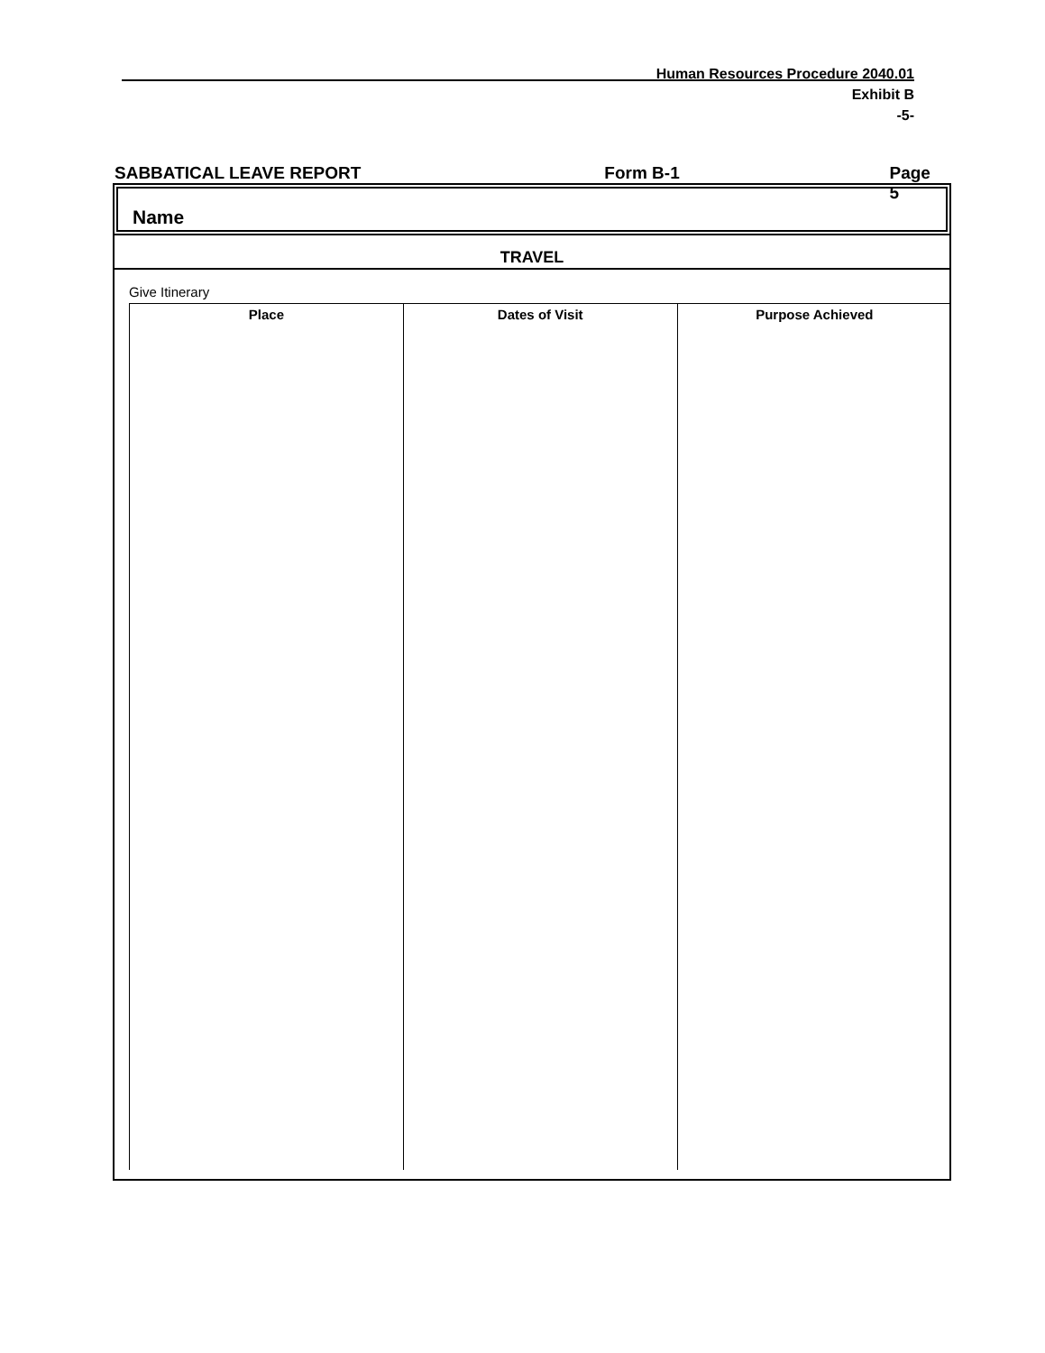Human Resources Procedure 2040.01
Exhibit B
-5-
SABBATICAL LEAVE REPORT Form B-1 Page 5
Name
TRAVEL
Give Itinerary
| Place | Dates of Visit | Purpose Achieved |
| --- | --- | --- |